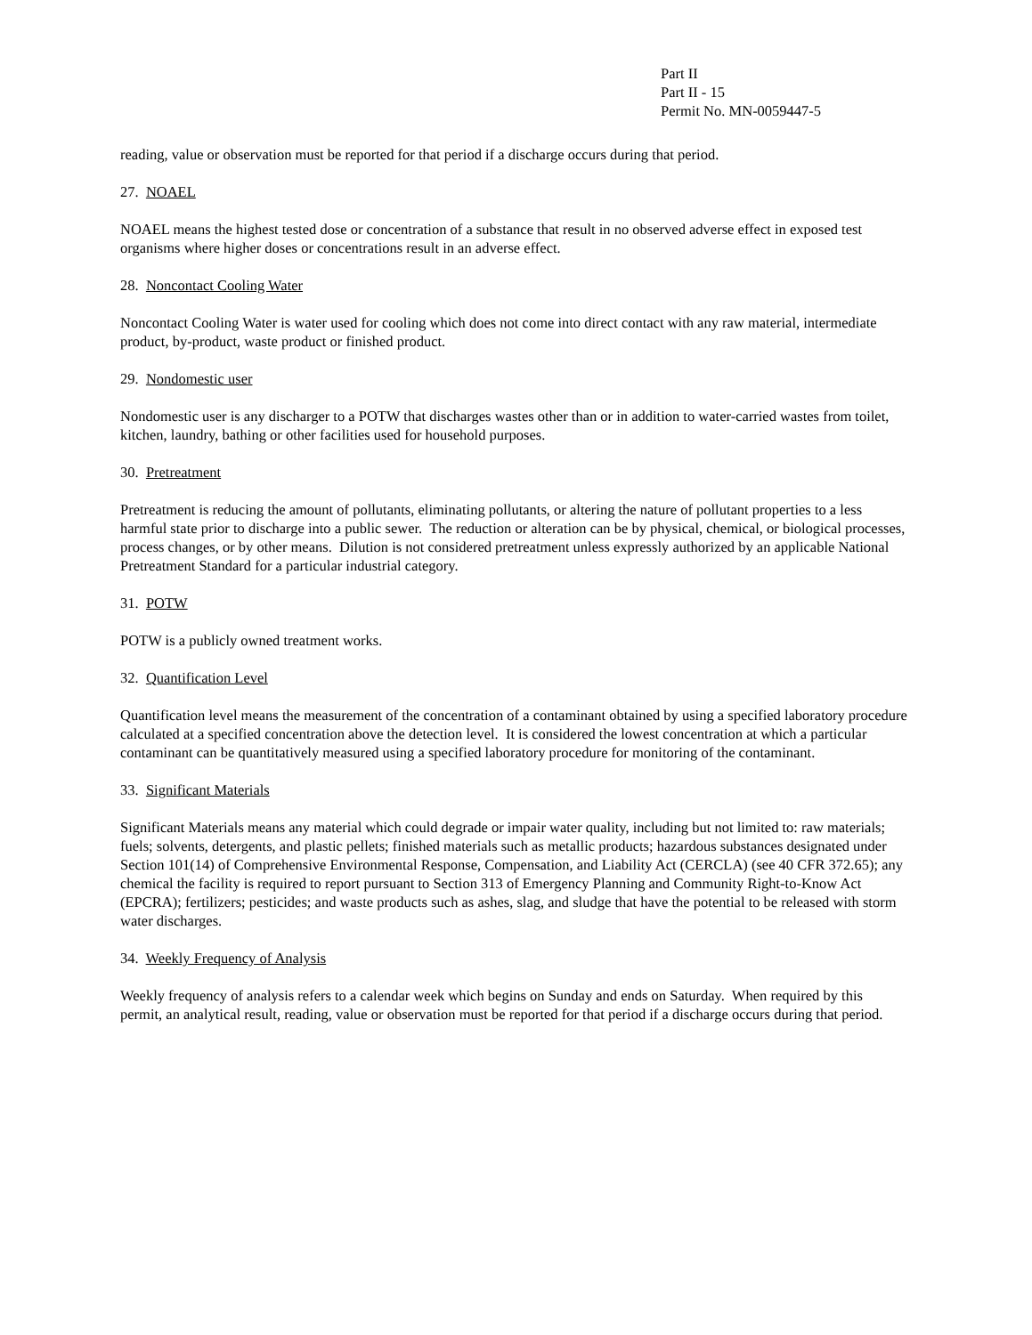Part II
Part II - 15
Permit No. MN-0059447-5
reading, value or observation must be reported for that period if a discharge occurs during that period.
27. NOAEL
NOAEL means the highest tested dose or concentration of a substance that result in no observed adverse effect in exposed test organisms where higher doses or concentrations result in an adverse effect.
28. Noncontact Cooling Water
Noncontact Cooling Water is water used for cooling which does not come into direct contact with any raw material, intermediate product, by-product, waste product or finished product.
29. Nondomestic user
Nondomestic user is any discharger to a POTW that discharges wastes other than or in addition to water-carried wastes from toilet, kitchen, laundry, bathing or other facilities used for household purposes.
30. Pretreatment
Pretreatment is reducing the amount of pollutants, eliminating pollutants, or altering the nature of pollutant properties to a less harmful state prior to discharge into a public sewer. The reduction or alteration can be by physical, chemical, or biological processes, process changes, or by other means. Dilution is not considered pretreatment unless expressly authorized by an applicable National Pretreatment Standard for a particular industrial category.
31. POTW
POTW is a publicly owned treatment works.
32. Quantification Level
Quantification level means the measurement of the concentration of a contaminant obtained by using a specified laboratory procedure calculated at a specified concentration above the detection level. It is considered the lowest concentration at which a particular contaminant can be quantitatively measured using a specified laboratory procedure for monitoring of the contaminant.
33. Significant Materials
Significant Materials means any material which could degrade or impair water quality, including but not limited to: raw materials; fuels; solvents, detergents, and plastic pellets; finished materials such as metallic products; hazardous substances designated under Section 101(14) of Comprehensive Environmental Response, Compensation, and Liability Act (CERCLA) (see 40 CFR 372.65); any chemical the facility is required to report pursuant to Section 313 of Emergency Planning and Community Right-to-Know Act (EPCRA); fertilizers; pesticides; and waste products such as ashes, slag, and sludge that have the potential to be released with storm water discharges.
34. Weekly Frequency of Analysis
Weekly frequency of analysis refers to a calendar week which begins on Sunday and ends on Saturday. When required by this permit, an analytical result, reading, value or observation must be reported for that period if a discharge occurs during that period.